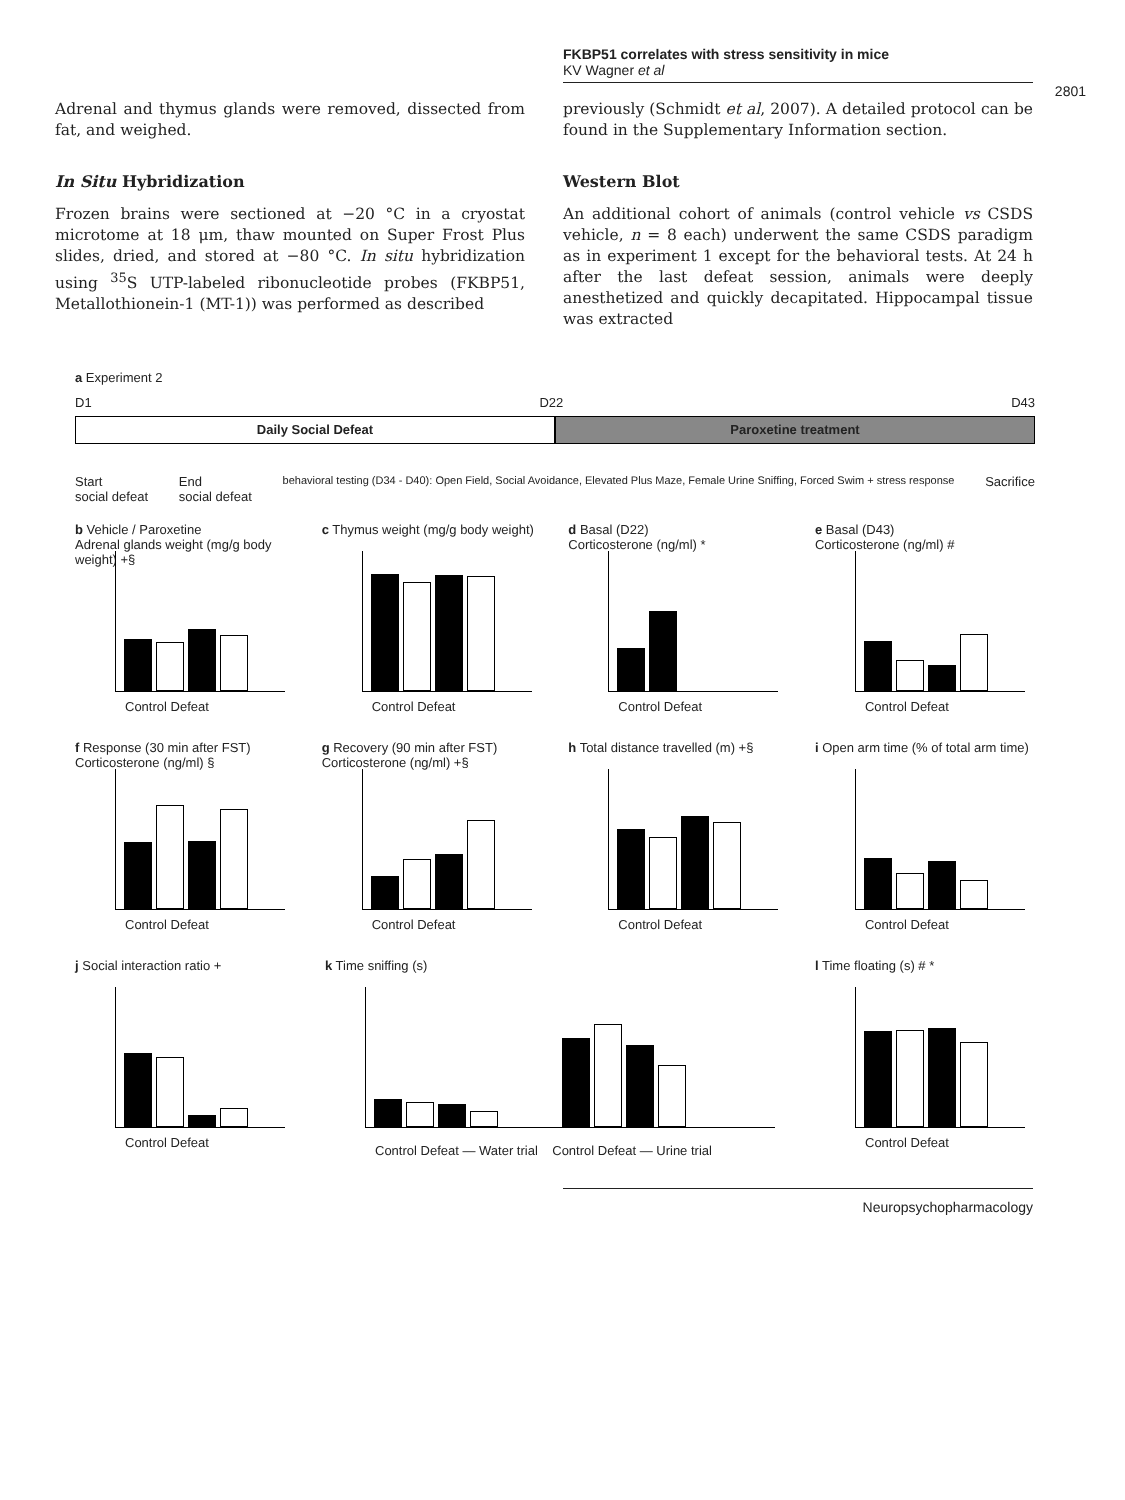FKBP51 correlates with stress sensitivity in mice
KV Wagner et al
2801
Adrenal and thymus glands were removed, dissected from fat, and weighed.
In Situ Hybridization
Frozen brains were sectioned at −20 °C in a cryostat microtome at 18 μm, thaw mounted on Super Frost Plus slides, dried, and stored at −80 °C. In situ hybridization using <sup>35</sup>S UTP-labeled ribonucleotide probes (FKBP51, Metallothionein-1 (MT-1)) was performed as described
previously (Schmidt et al, 2007). A detailed protocol can be found in the Supplementary Information section.
Western Blot
An additional cohort of animals (control vehicle vs CSDS vehicle, n = 8 each) underwent the same CSDS paradigm as in experiment 1 except for the behavioral tests. At 24 h after the last defeat session, animals were deeply anesthetized and quickly decapitated. Hippocampal tissue was extracted
a Experiment 2
D1 D22 D43
Daily Social Defeat Paroxetine treatment
Start
social defeat End
social defeat behavioral testing (D34 - D40): Open Field, Social Avoidance, Elevated Plus Maze, Female Urine Sniffing, Forced Swim + stress response Sacrifice
b Vehicle / Paroxetine
Adrenal glands weight (mg/g body weight) +§
Control Defeat
c Thymus weight (mg/g body weight)
Control Defeat
d Basal (D22)
Corticosterone (ng/ml) *
Control Defeat
e Basal (D43)
Corticosterone (ng/ml) #
Control Defeat
f Response (30 min after FST)
Corticosterone (ng/ml) §
Control Defeat
g Recovery (90 min after FST)
Corticosterone (ng/ml) +§
Control Defeat
h Total distance travelled (m) +§
Control Defeat
i Open arm time (% of total arm time)
Control Defeat
j Social interaction ratio +
Control Defeat
k Time sniffing (s)
Control Defeat — Water trial Control Defeat — Urine trial
l Time floating (s) # *
Control Defeat
Neuropsychopharmacology